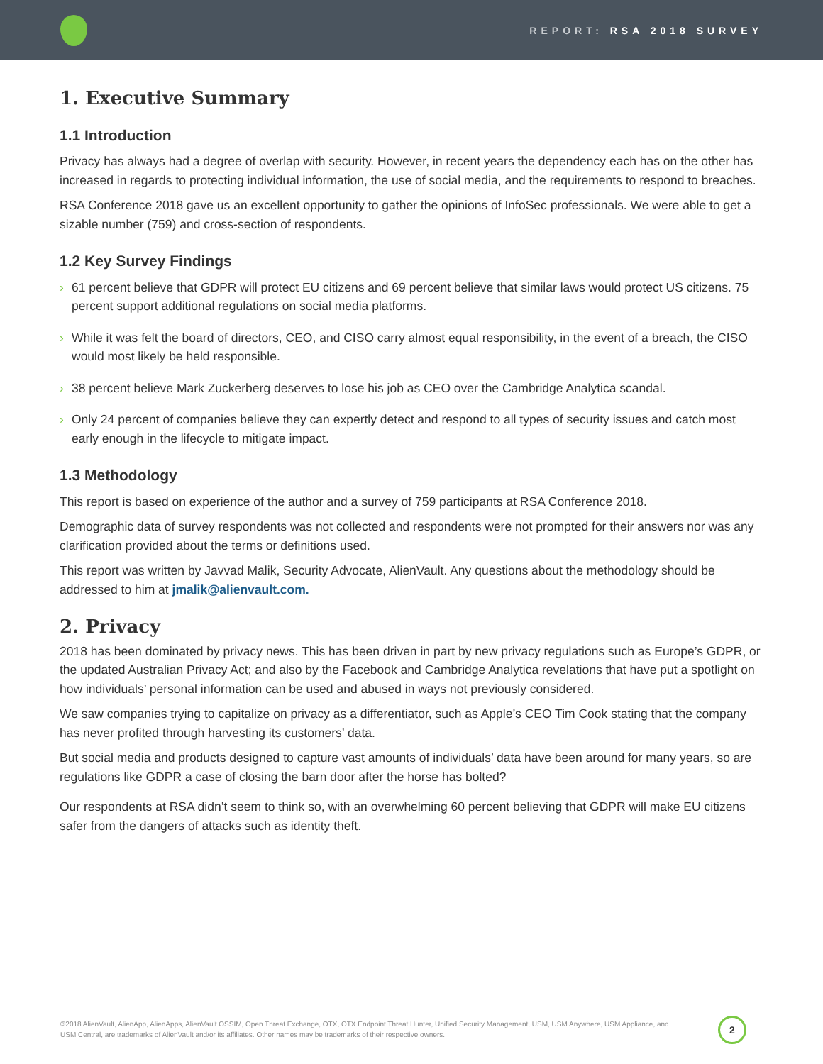REPORT: RSA 2018 SURVEY
1. Executive Summary
1.1 Introduction
Privacy has always had a degree of overlap with security. However, in recent years the dependency each has on the other has increased in regards to protecting individual information, the use of social media, and the requirements to respond to breaches.
RSA Conference 2018 gave us an excellent opportunity to gather the opinions of InfoSec professionals. We were able to get a sizable number (759) and cross-section of respondents.
1.2 Key Survey Findings
› 61 percent believe that GDPR will protect EU citizens and 69 percent believe that similar laws would protect US citizens. 75 percent support additional regulations on social media platforms.
› While it was felt the board of directors, CEO, and CISO carry almost equal responsibility, in the event of a breach, the CISO would most likely be held responsible.
› 38 percent believe Mark Zuckerberg deserves to lose his job as CEO over the Cambridge Analytica scandal.
› Only 24 percent of companies believe they can expertly detect and respond to all types of security issues and catch most early enough in the lifecycle to mitigate impact.
1.3 Methodology
This report is based on experience of the author and a survey of 759 participants at RSA Conference 2018.
Demographic data of survey respondents was not collected and respondents were not prompted for their answers nor was any clarification provided about the terms or definitions used.
This report was written by Javvad Malik, Security Advocate, AlienVault. Any questions about the methodology should be addressed to him at jmalik@alienvault.com.
2. Privacy
2018 has been dominated by privacy news. This has been driven in part by new privacy regulations such as Europe’s GDPR, or the updated Australian Privacy Act; and also by the Facebook and Cambridge Analytica revelations that have put a spotlight on how individuals’ personal information can be used and abused in ways not previously considered.
We saw companies trying to capitalize on privacy as a differentiator, such as Apple’s CEO Tim Cook stating that the company has never profited through harvesting its customers’ data.
But social media and products designed to capture vast amounts of individuals’ data have been around for many years, so are regulations like GDPR a case of closing the barn door after the horse has bolted?
Our respondents at RSA didn’t seem to think so, with an overwhelming 60 percent believing that GDPR will make EU citizens safer from the dangers of attacks such as identity theft.
©2018 AlienVault, AlienApp, AlienApps, AlienVault OSSIM, Open Threat Exchange, OTX, OTX Endpoint Threat Hunter, Unified Security Management, USM, USM Anywhere, USM Appliance, and USM Central, are trademarks of AlienVault and/or its affiliates. Other names may be trademarks of their respective owners.
2